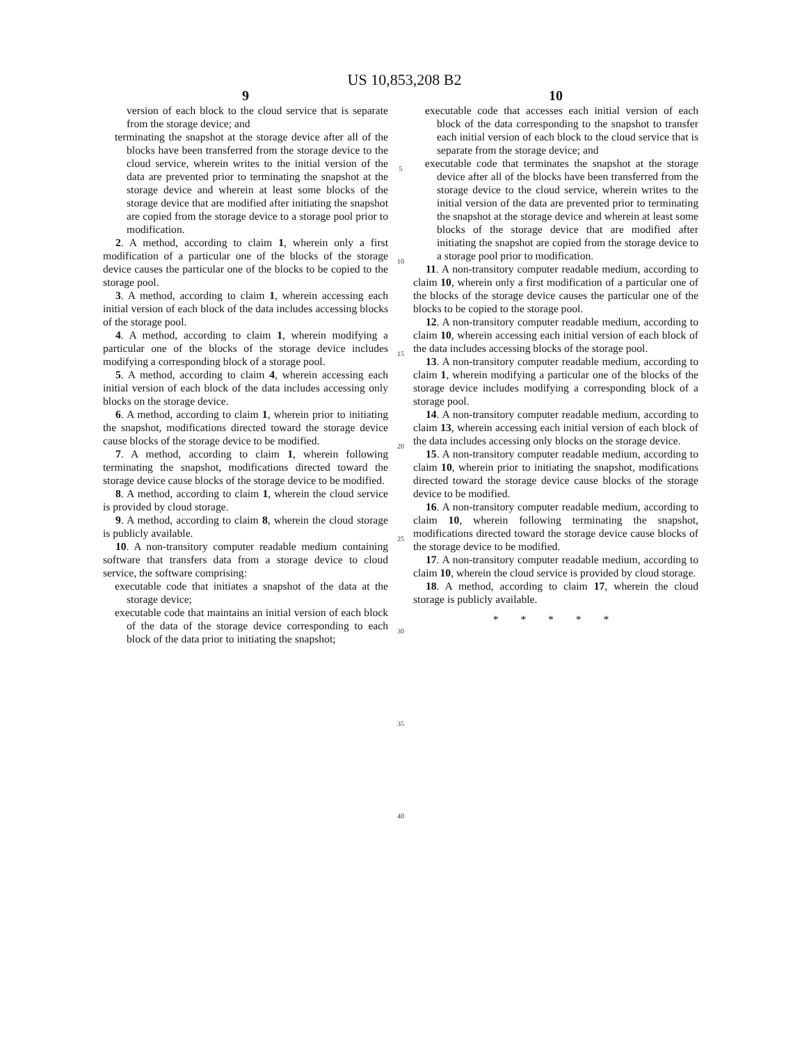US 10,853,208 B2
9
version of each block to the cloud service that is separate from the storage device; and
terminating the snapshot at the storage device after all of the blocks have been transferred from the storage device to the cloud service, wherein writes to the initial version of the data are prevented prior to terminating the snapshot at the storage device and wherein at least some blocks of the storage device that are modified after initiating the snapshot are copied from the storage device to a storage pool prior to modification.
2. A method, according to claim 1, wherein only a first modification of a particular one of the blocks of the storage device causes the particular one of the blocks to be copied to the storage pool.
3. A method, according to claim 1, wherein accessing each initial version of each block of the data includes accessing blocks of the storage pool.
4. A method, according to claim 1, wherein modifying a particular one of the blocks of the storage device includes modifying a corresponding block of a storage pool.
5. A method, according to claim 4, wherein accessing each initial version of each block of the data includes accessing only blocks on the storage device.
6. A method, according to claim 1, wherein prior to initiating the snapshot, modifications directed toward the storage device cause blocks of the storage device to be modified.
7. A method, according to claim 1, wherein following terminating the snapshot, modifications directed toward the storage device cause blocks of the storage device to be modified.
8. A method, according to claim 1, wherein the cloud service is provided by cloud storage.
9. A method, according to claim 8, wherein the cloud storage is publicly available.
10. A non-transitory computer readable medium containing software that transfers data from a storage device to cloud service, the software comprising:
executable code that initiates a snapshot of the data at the storage device;
executable code that maintains an initial version of each block of the data of the storage device corresponding to each block of the data prior to initiating the snapshot;
5
10
15
20
25
30
35
40
10
executable code that accesses each initial version of each block of the data corresponding to the snapshot to transfer each initial version of each block to the cloud service that is separate from the storage device; and
executable code that terminates the snapshot at the storage device after all of the blocks have been transferred from the storage device to the cloud service, wherein writes to the initial version of the data are prevented prior to terminating the snapshot at the storage device and wherein at least some blocks of the storage device that are modified after initiating the snapshot are copied from the storage device to a storage pool prior to modification.
11. A non-transitory computer readable medium, according to claim 10, wherein only a first modification of a particular one of the blocks of the storage device causes the particular one of the blocks to be copied to the storage pool.
12. A non-transitory computer readable medium, according to claim 10, wherein accessing each initial version of each block of the data includes accessing blocks of the storage pool.
13. A non-transitory computer readable medium, according to claim 1, wherein modifying a particular one of the blocks of the storage device includes modifying a corresponding block of a storage pool.
14. A non-transitory computer readable medium, according to claim 13, wherein accessing each initial version of each block of the data includes accessing only blocks on the storage device.
15. A non-transitory computer readable medium, according to claim 10, wherein prior to initiating the snapshot, modifications directed toward the storage device cause blocks of the storage device to be modified.
16. A non-transitory computer readable medium, according to claim 10, wherein following terminating the snapshot, modifications directed toward the storage device cause blocks of the storage device to be modified.
17. A non-transitory computer readable medium, according to claim 10, wherein the cloud service is provided by cloud storage.
18. A method, according to claim 17, wherein the cloud storage is publicly available.
* * * * *